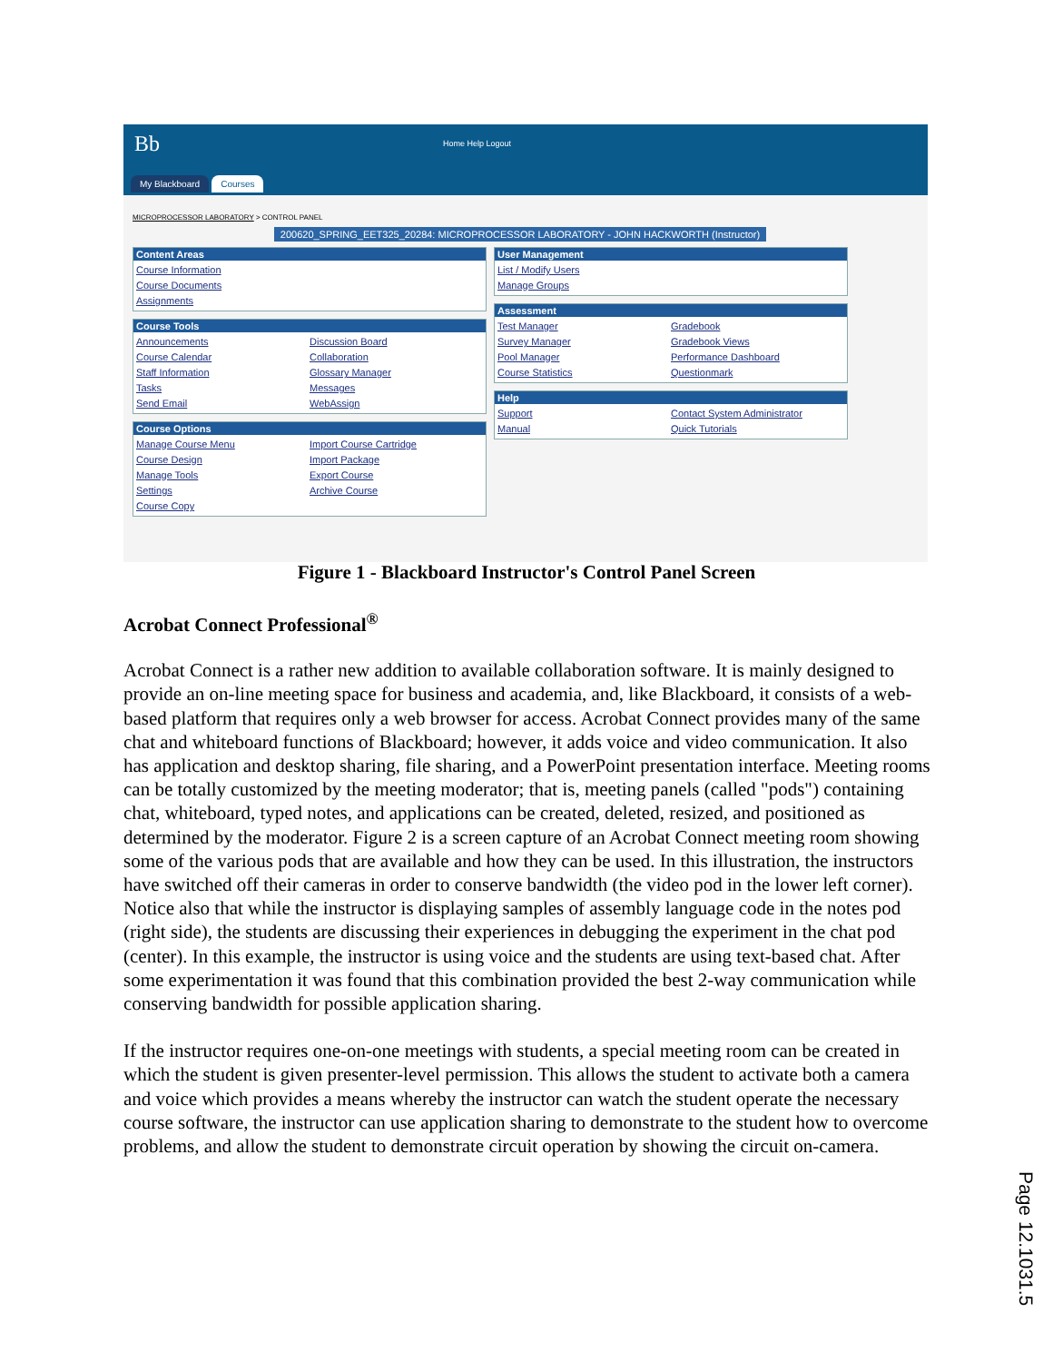Bb Home Help Logout
My Blackboard Courses
MICROPROCESSOR LABORATORY > CONTROL PANEL
200620_SPRING_EET325_20284: MICROPROCESSOR LABORATORY - JOHN HACKWORTH (Instructor)
Content Areas
Course Information
Course Documents
Assignments
Course Tools
Announcements Discussion Board Course Calendar Collaboration Staff Information Glossary Manager Tasks Messages Send Email WebAssign
Course Options
Manage Course Menu Import Course Cartridge Course Design Import Package Manage Tools Export Course Settings Archive Course Course Copy
User Management
List / Modify Users
Manage Groups
Assessment
Test Manager Gradebook Survey Manager Gradebook Views Pool Manager Performance Dashboard Course Statistics Questionmark
Help
Support Contact System Administrator Manual Quick Tutorials
Figure 1 - Blackboard Instructor's Control Panel Screen
Acrobat Connect Professional<sup>®</sup>
Acrobat Connect is a rather new addition to available collaboration software. It is mainly designed to provide an on-line meeting space for business and academia, and, like Blackboard, it consists of a web-based platform that requires only a web browser for access. Acrobat Connect provides many of the same chat and whiteboard functions of Blackboard; however, it adds voice and video communication. It also has application and desktop sharing, file sharing, and a PowerPoint presentation interface. Meeting rooms can be totally customized by the meeting moderator; that is, meeting panels (called "pods") containing chat, whiteboard, typed notes, and applications can be created, deleted, resized, and positioned as determined by the moderator. Figure 2 is a screen capture of an Acrobat Connect meeting room showing some of the various pods that are available and how they can be used. In this illustration, the instructors have switched off their cameras in order to conserve bandwidth (the video pod in the lower left corner). Notice also that while the instructor is displaying samples of assembly language code in the notes pod (right side), the students are discussing their experiences in debugging the experiment in the chat pod (center). In this example, the instructor is using voice and the students are using text-based chat. After some experimentation it was found that this combination provided the best 2-way communication while conserving bandwidth for possible application sharing.
If the instructor requires one-on-one meetings with students, a special meeting room can be created in which the student is given presenter-level permission. This allows the student to activate both a camera and voice which provides a means whereby the instructor can watch the student operate the necessary course software, the instructor can use application sharing to demonstrate to the student how to overcome problems, and allow the student to demonstrate circuit operation by showing the circuit on-camera.
Page 12.1031.5